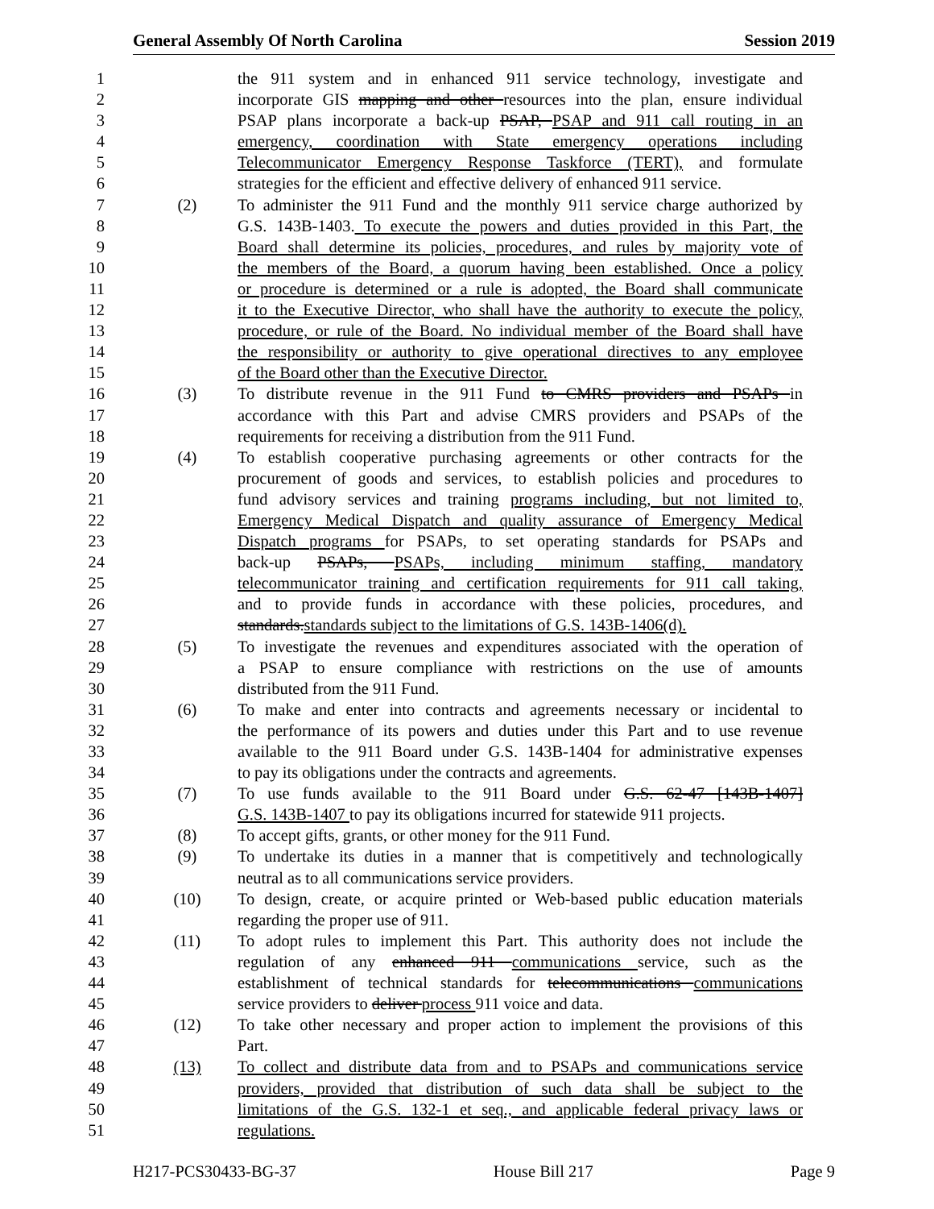General Assembly Of North Carolina Session 2019
1 the 911 system and in enhanced 911 service technology, investigate and
2 incorporate GIS mapping and other resources into the plan, ensure individual
3 PSAP plans incorporate a back-up PSAP, PSAP and 911 call routing in an
4 emergency, coordination with State emergency operations including
5 Telecommunicator Emergency Response Taskforce (TERT), and formulate
6 strategies for the efficient and effective delivery of enhanced 911 service.
7 (2) To administer the 911 Fund and the monthly 911 service charge authorized by
8 G.S. 143B-1403. To execute the powers and duties provided in this Part, the
9 Board shall determine its policies, procedures, and rules by majority vote of
10 the members of the Board, a quorum having been established. Once a policy
11 or procedure is determined or a rule is adopted, the Board shall communicate
12 it to the Executive Director, who shall have the authority to execute the policy,
13 procedure, or rule of the Board. No individual member of the Board shall have
14 the responsibility or authority to give operational directives to any employee
15 of the Board other than the Executive Director.
16 (3) To distribute revenue in the 911 Fund to CMRS providers and PSAPs in
17 accordance with this Part and advise CMRS providers and PSAPs of the
18 requirements for receiving a distribution from the 911 Fund.
19 (4) To establish cooperative purchasing agreements or other contracts for the
20 procurement of goods and services, to establish policies and procedures to
21 fund advisory services and training programs including, but not limited to,
22 Emergency Medical Dispatch and quality assurance of Emergency Medical
23 Dispatch programs for PSAPs, to set operating standards for PSAPs and
24 back-up PSAPs, PSAPs, including minimum staffing, mandatory
25 telecommunicator training and certification requirements for 911 call taking,
26 and to provide funds in accordance with these policies, procedures, and
27 standards.standards subject to the limitations of G.S. 143B-1406(d).
28 (5) To investigate the revenues and expenditures associated with the operation of
29 a PSAP to ensure compliance with restrictions on the use of amounts
30 distributed from the 911 Fund.
31 (6) To make and enter into contracts and agreements necessary or incidental to
32 the performance of its powers and duties under this Part and to use revenue
33 available to the 911 Board under G.S. 143B-1404 for administrative expenses
34 to pay its obligations under the contracts and agreements.
35 (7) To use funds available to the 911 Board under G.S. 62-47 [143B-1407]
36 G.S. 143B-1407 to pay its obligations incurred for statewide 911 projects.
37 (8) To accept gifts, grants, or other money for the 911 Fund.
38 (9) To undertake its duties in a manner that is competitively and technologically
39 neutral as to all communications service providers.
40 (10) To design, create, or acquire printed or Web-based public education materials
41 regarding the proper use of 911.
42 (11) To adopt rules to implement this Part. This authority does not include the
43 regulation of any enhanced 911 communications service, such as the
44 establishment of technical standards for telecommunications communications
45 service providers to deliver process 911 voice and data.
46 (12) To take other necessary and proper action to implement the provisions of this
47 Part.
48 (13) To collect and distribute data from and to PSAPs and communications service
49 providers, provided that distribution of such data shall be subject to the
50 limitations of the G.S. 132-1 et seq., and applicable federal privacy laws or
51 regulations.
H217-PCS30433-BG-37 House Bill 217 Page 9